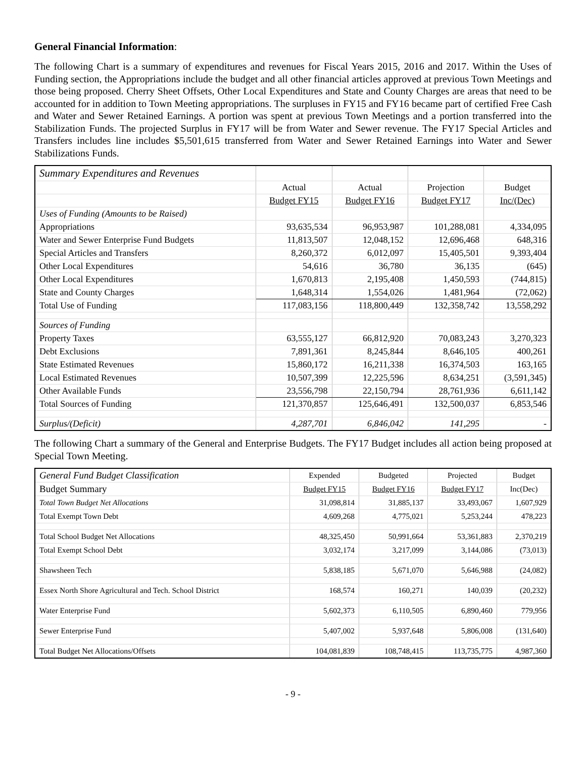General Financial Information:
The following Chart is a summary of expenditures and revenues for Fiscal Years 2015, 2016 and 2017. Within the Uses of Funding section, the Appropriations include the budget and all other financial articles approved at previous Town Meetings and those being proposed. Cherry Sheet Offsets, Other Local Expenditures and State and County Charges are areas that need to be accounted for in addition to Town Meeting appropriations. The surpluses in FY15 and FY16 became part of certified Free Cash and Water and Sewer Retained Earnings. A portion was spent at previous Town Meetings and a portion transferred into the Stabilization Funds. The projected Surplus in FY17 will be from Water and Sewer revenue. The FY17 Special Articles and Transfers includes line includes $5,501,615 transferred from Water and Sewer Retained Earnings into Water and Sewer Stabilizations Funds.
| Summary Expenditures and Revenues | | | | |
| | Actual | Actual | Projection | Budget |
| | Budget FY15 | Budget FY16 | Budget FY17 | Inc/(Dec) |
| Uses of Funding (Amounts to be Raised) | | | | |
| Appropriations | 93,635,534 | 96,953,987 | 101,288,081 | 4,334,095 |
| Water and Sewer Enterprise Fund Budgets | 11,813,507 | 12,048,152 | 12,696,468 | 648,316 |
| Special Articles and Transfers | 8,260,372 | 6,012,097 | 15,405,501 | 9,393,404 |
| Other Local Expenditures | 54,616 | 36,780 | 36,135 | (645) |
| Other Local Expenditures | 1,670,813 | 2,195,408 | 1,450,593 | (744,815) |
| State and County Charges | 1,648,314 | 1,554,026 | 1,481,964 | (72,062) |
| Total Use of Funding | 117,083,156 | 118,800,449 | 132,358,742 | 13,558,292 |
| Sources of Funding | | | | |
| Property Taxes | 63,555,127 | 66,812,920 | 70,083,243 | 3,270,323 |
| Debt Exclusions | 7,891,361 | 8,245,844 | 8,646,105 | 400,261 |
| State Estimated Revenues | 15,860,172 | 16,211,338 | 16,374,503 | 163,165 |
| Local Estimated Revenues | 10,507,399 | 12,225,596 | 8,634,251 | (3,591,345) |
| Other Available Funds | 23,556,798 | 22,150,794 | 28,761,936 | 6,611,142 |
| Total Sources of Funding | 121,370,857 | 125,646,491 | 132,500,037 | 6,853,546 |
| Surplus/(Deficit) | 4,287,701 | 6,846,042 | 141,295 | - |
The following Chart a summary of the General and Enterprise Budgets. The FY17 Budget includes all action being proposed at Special Town Meeting.
| General Fund Budget Classification | Expended | Budgeted | Projected | Budget |
| Budget Summary | Budget FY15 | Budget FY16 | Budget FY17 | Inc(Dec) |
| Total Town Budget Net Allocations | 31,098,814 | 31,885,137 | 33,493,067 | 1,607,929 |
| Total Exempt Town Debt | 4,609,268 | 4,775,021 | 5,253,244 | 478,223 |
| Total School Budget Net Allocations | 48,325,450 | 50,991,664 | 53,361,883 | 2,370,219 |
| Total Exempt School Debt | 3,032,174 | 3,217,099 | 3,144,086 | (73,013) |
| Shawsheen Tech | 5,838,185 | 5,671,070 | 5,646,988 | (24,082) |
| Essex North Shore Agricultural and Tech. School District | 168,574 | 160,271 | 140,039 | (20,232) |
| Water Enterprise Fund | 5,602,373 | 6,110,505 | 6,890,460 | 779,956 |
| Sewer Enterprise Fund | 5,407,002 | 5,937,648 | 5,806,008 | (131,640) |
| Total Budget Net Allocations/Offsets | 104,081,839 | 108,748,415 | 113,735,775 | 4,987,360 |
- 9 -